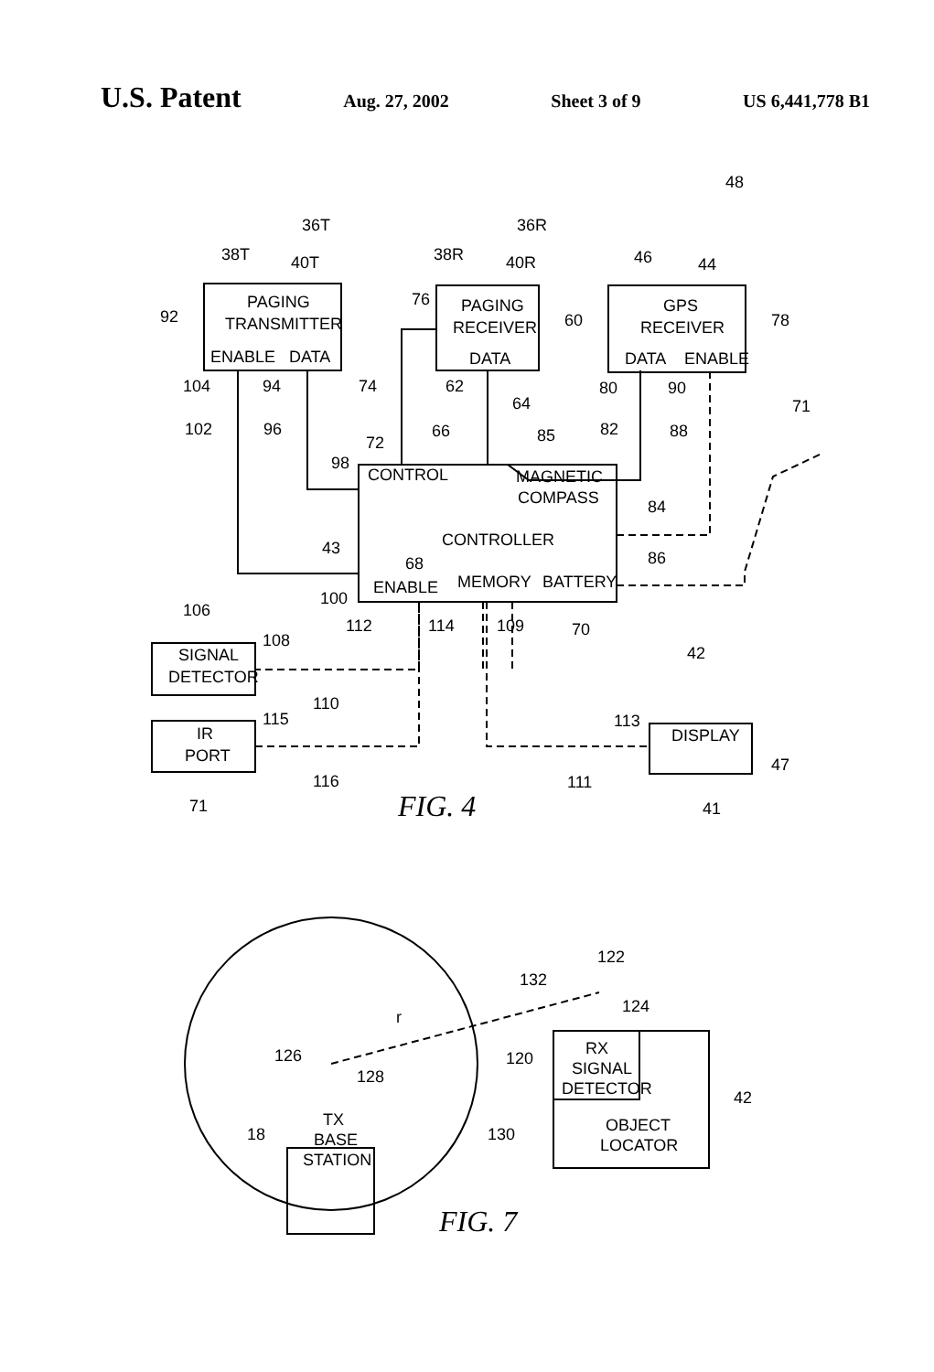U.S. Patent Aug. 27, 2002 Sheet 3 of 9 US 6,441,778 B1
PAGING
TRANSMITTER
ENABLE
DATA
PAGING
RECEIVER
DATA
GPS
RECEIVER
DATA
ENABLE
CONTROL
MAGNETIC
COMPASS
CONTROLLER
ENABLE
MEMORY
BATTERY
SIGNAL
DETECTOR
IR
PORT
DISPLAY
FIG. 4
RX
SIGNAL
DETECTOR
OBJECT
LOCATOR
TX
BASE
STATION
FIG. 7
36T
38T
40T
92
36R
38R
40R
76
60
48
46
44
78
104
94
74
62
64
80
90
71
102
96
72
66
85
82
88
98
84
43
68
86
100
106
108
112
114
109
70
42
110
115
113
47
116
111
71
41
122
132
124
r
126
128
120
42
18
130